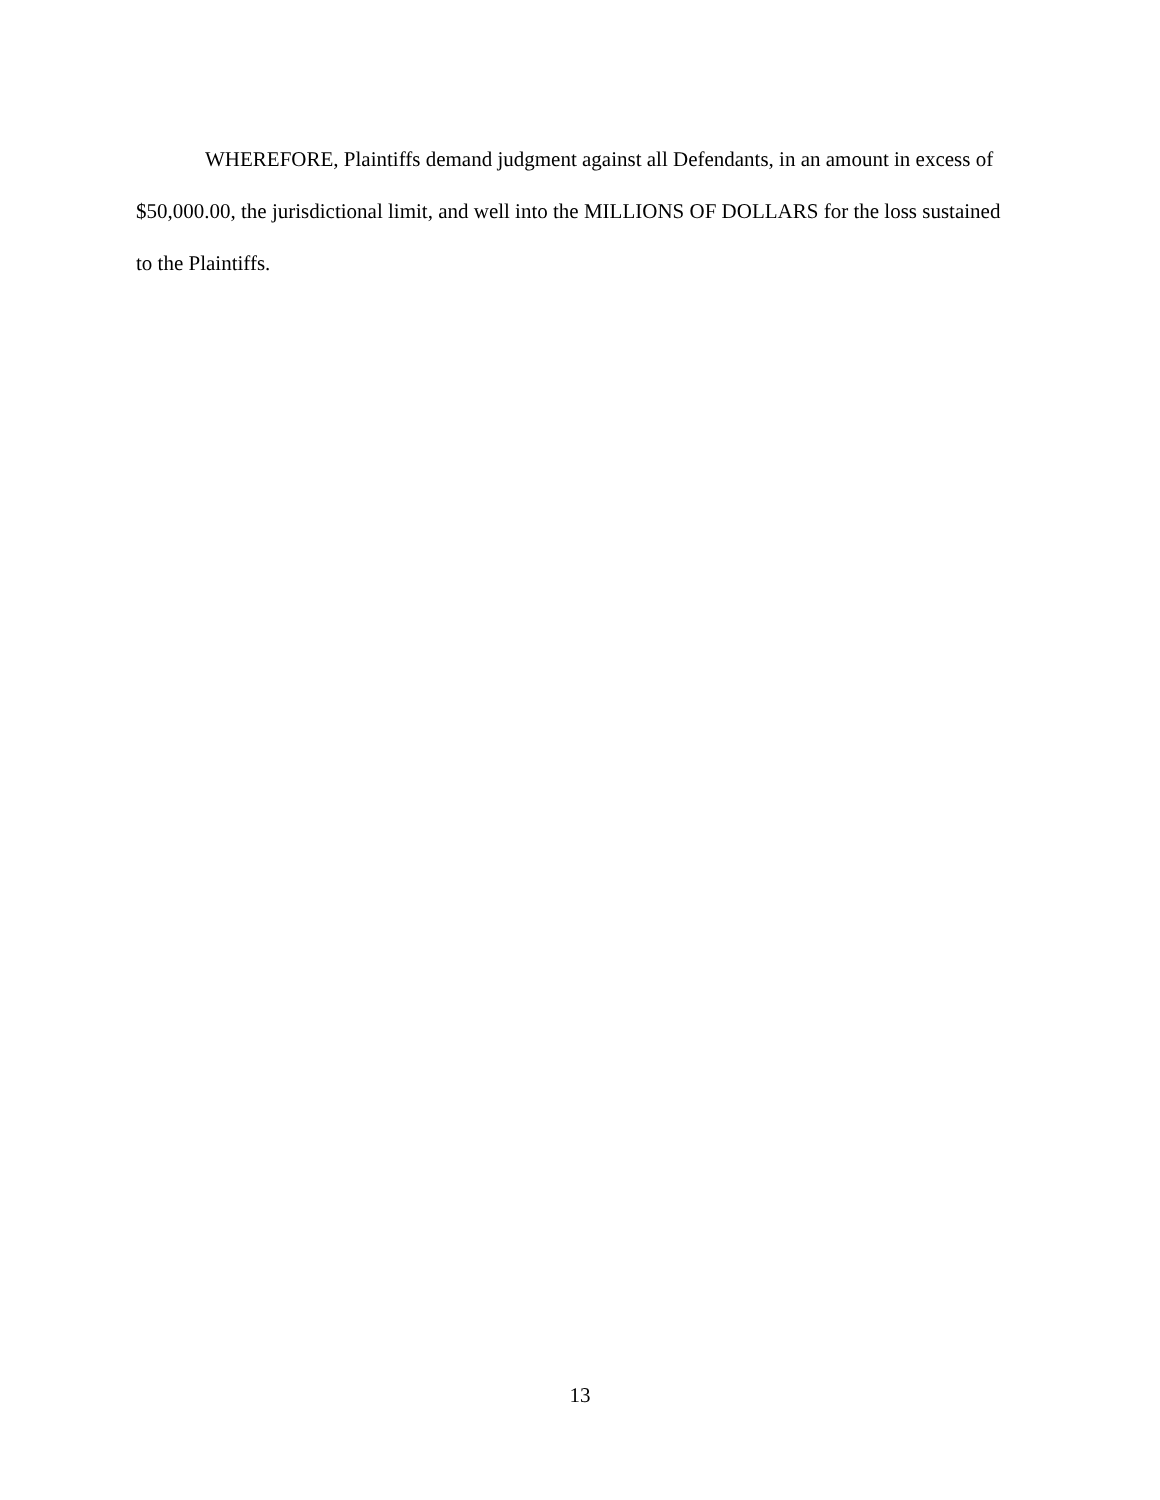WHEREFORE, Plaintiffs demand judgment against all Defendants, in an amount in excess of $50,000.00, the jurisdictional limit, and well into the MILLIONS OF DOLLARS for the loss sustained to the Plaintiffs.
13